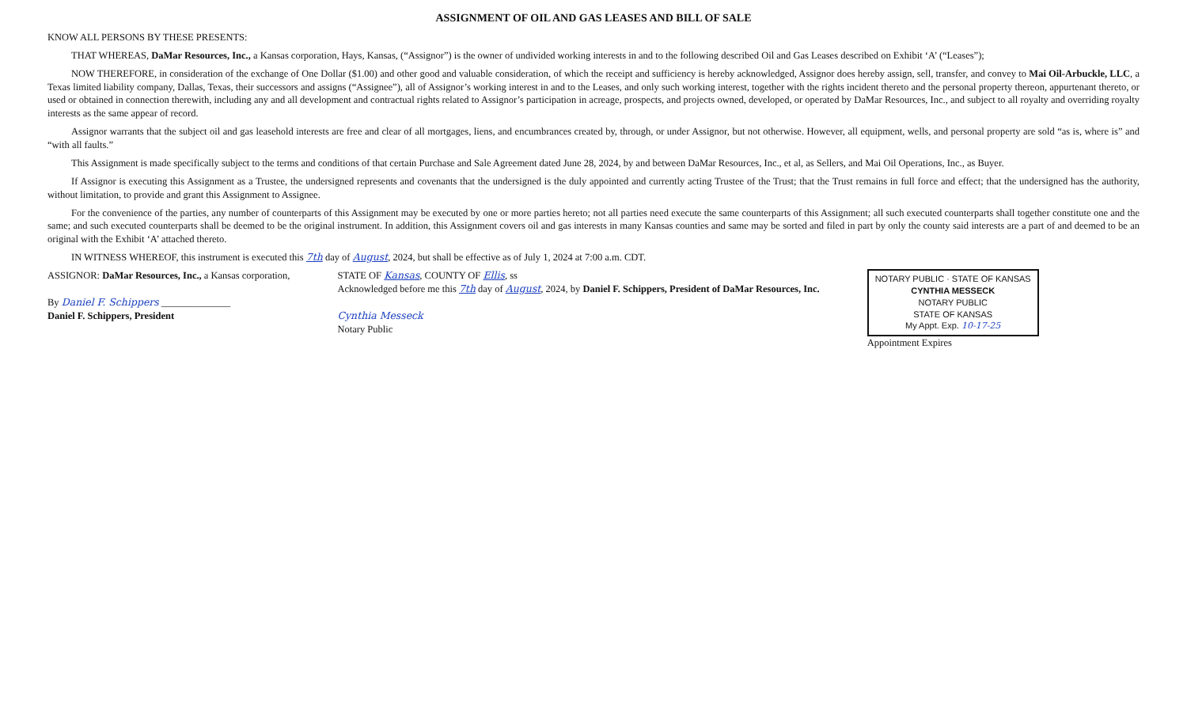ASSIGNMENT OF OIL AND GAS LEASES AND BILL OF SALE
KNOW ALL PERSONS BY THESE PRESENTS:
THAT WHEREAS, DaMar Resources, Inc., a Kansas corporation, Hays, Kansas, (“Assignor”) is the owner of undivided working interests in and to the following described Oil and Gas Leases described on Exhibit ‘A’ (“Leases”);
NOW THEREFORE, in consideration of the exchange of One Dollar ($1.00) and other good and valuable consideration, of which the receipt and sufficiency is hereby acknowledged, Assignor does hereby assign, sell, transfer, and convey to Mai Oil-Arbuckle, LLC, a Texas limited liability company, Dallas, Texas, their successors and assigns (“Assignee”), all of Assignor’s working interest in and to the Leases, and only such working interest, together with the rights incident thereto and the personal property thereon, appurtenant thereto, or used or obtained in connection therewith, including any and all development and contractual rights related to Assignor’s participation in acreage, prospects, and projects owned, developed, or operated by DaMar Resources, Inc., and subject to all royalty and overriding royalty interests as the same appear of record.
Assignor warrants that the subject oil and gas leasehold interests are free and clear of all mortgages, liens, and encumbrances created by, through, or under Assignor, but not otherwise. However, all equipment, wells, and personal property are sold “as is, where is” and “with all faults.”
This Assignment is made specifically subject to the terms and conditions of that certain Purchase and Sale Agreement dated June 28, 2024, by and between DaMar Resources, Inc., et al, as Sellers, and Mai Oil Operations, Inc., as Buyer.
If Assignor is executing this Assignment as a Trustee, the undersigned represents and covenants that the undersigned is the duly appointed and currently acting Trustee of the Trust; that the Trust remains in full force and effect; that the undersigned has the authority, without limitation, to provide and grant this Assignment to Assignee.
For the convenience of the parties, any number of counterparts of this Assignment may be executed by one or more parties hereto; not all parties need execute the same counterparts of this Assignment; all such executed counterparts shall together constitute one and the same; and such executed counterparts shall be deemed to be the original instrument. In addition, this Assignment covers oil and gas interests in many Kansas counties and same may be sorted and filed in part by only the county said interests are a part of and deemed to be an original with the Exhibit ‘A’ attached thereto.
IN WITNESS WHEREOF, this instrument is executed this 7th day of August, 2024, but shall be effective as of July 1, 2024 at 7:00 a.m. CDT.
ASSIGNOR: DaMar Resources, Inc., a Kansas corporation,
By Daniel F. Schippers ______________
Daniel F. Schippers, President
STATE OF Kansas, COUNTY OF Ellis, ss
Acknowledged before me this 7th day of August, 2024, by Daniel F. Schippers, President of DaMar Resources, Inc.
Cynthia Messeck
Notary Public
NOTARY PUBLIC · STATE OF KANSAS
CYNTHIA MESSECK
NOTARY PUBLIC
STATE OF KANSAS
My Appt. Exp. 10-17-25
Appointment Expires